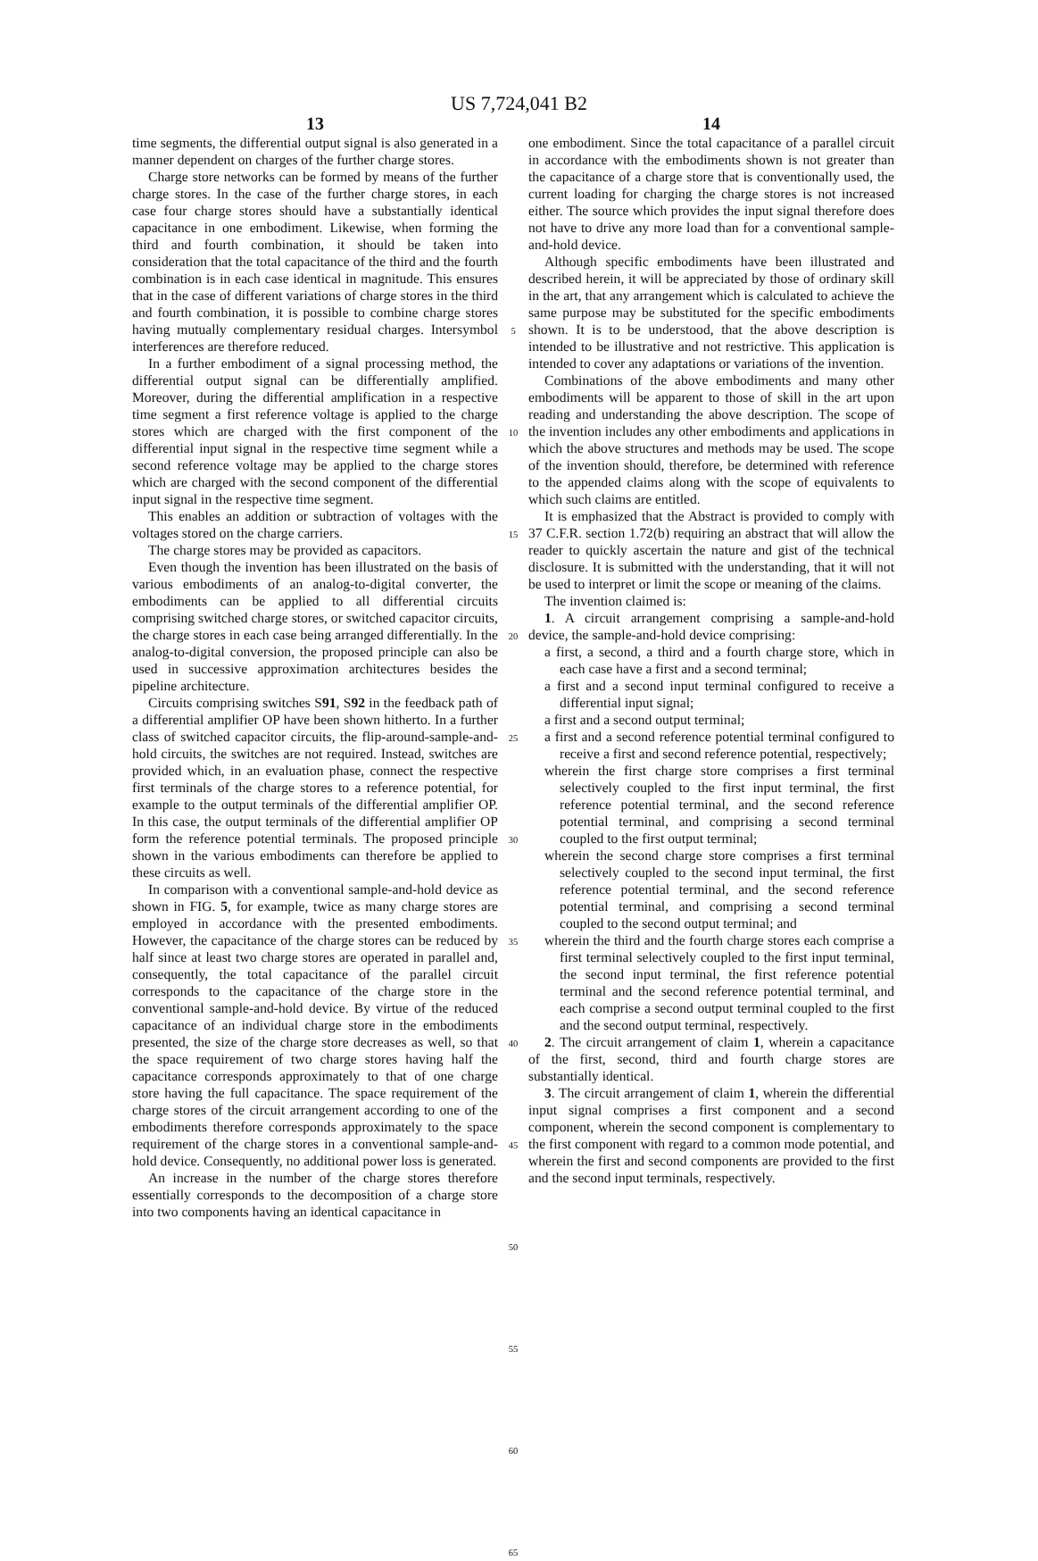US 7,724,041 B2
13
time segments, the differential output signal is also generated in a manner dependent on charges of the further charge stores.
Charge store networks can be formed by means of the further charge stores. In the case of the further charge stores, in each case four charge stores should have a substantially identical capacitance in one embodiment. Likewise, when forming the third and fourth combination, it should be taken into consideration that the total capacitance of the third and the fourth combination is in each case identical in magnitude. This ensures that in the case of different variations of charge stores in the third and fourth combination, it is possible to combine charge stores having mutually complementary residual charges. Intersymbol interferences are therefore reduced.
In a further embodiment of a signal processing method, the differential output signal can be differentially amplified. Moreover, during the differential amplification in a respective time segment a first reference voltage is applied to the charge stores which are charged with the first component of the differential input signal in the respective time segment while a second reference voltage may be applied to the charge stores which are charged with the second component of the differential input signal in the respective time segment.
This enables an addition or subtraction of voltages with the voltages stored on the charge carriers.
The charge stores may be provided as capacitors.
Even though the invention has been illustrated on the basis of various embodiments of an analog-to-digital converter, the embodiments can be applied to all differential circuits comprising switched charge stores, or switched capacitor circuits, the charge stores in each case being arranged differentially. In the analog-to-digital conversion, the proposed principle can also be used in successive approximation architectures besides the pipeline architecture.
Circuits comprising switches S91, S92 in the feedback path of a differential amplifier OP have been shown hitherto. In a further class of switched capacitor circuits, the flip-around-sample-and-hold circuits, the switches are not required. Instead, switches are provided which, in an evaluation phase, connect the respective first terminals of the charge stores to a reference potential, for example to the output terminals of the differential amplifier OP. In this case, the output terminals of the differential amplifier OP form the reference potential terminals. The proposed principle shown in the various embodiments can therefore be applied to these circuits as well.
In comparison with a conventional sample-and-hold device as shown in FIG. 5, for example, twice as many charge stores are employed in accordance with the presented embodiments. However, the capacitance of the charge stores can be reduced by half since at least two charge stores are operated in parallel and, consequently, the total capacitance of the parallel circuit corresponds to the capacitance of the charge store in the conventional sample-and-hold device. By virtue of the reduced capacitance of an individual charge store in the embodiments presented, the size of the charge store decreases as well, so that the space requirement of two charge stores having half the capacitance corresponds approximately to that of one charge store having the full capacitance. The space requirement of the charge stores of the circuit arrangement according to one of the embodiments therefore corresponds approximately to the space requirement of the charge stores in a conventional sample-and-hold device. Consequently, no additional power loss is generated.
An increase in the number of the charge stores therefore essentially corresponds to the decomposition of a charge store into two components having an identical capacitance in
5
10
15
20
25
30
35
40
45
50
55
60
65
14
one embodiment. Since the total capacitance of a parallel circuit in accordance with the embodiments shown is not greater than the capacitance of a charge store that is conventionally used, the current loading for charging the charge stores is not increased either. The source which provides the input signal therefore does not have to drive any more load than for a conventional sample-and-hold device.
Although specific embodiments have been illustrated and described herein, it will be appreciated by those of ordinary skill in the art, that any arrangement which is calculated to achieve the same purpose may be substituted for the specific embodiments shown. It is to be understood, that the above description is intended to be illustrative and not restrictive. This application is intended to cover any adaptations or variations of the invention.
Combinations of the above embodiments and many other embodiments will be apparent to those of skill in the art upon reading and understanding the above description. The scope of the invention includes any other embodiments and applications in which the above structures and methods may be used. The scope of the invention should, therefore, be determined with reference to the appended claims along with the scope of equivalents to which such claims are entitled.
It is emphasized that the Abstract is provided to comply with 37 C.F.R. section 1.72(b) requiring an abstract that will allow the reader to quickly ascertain the nature and gist of the technical disclosure. It is submitted with the understanding, that it will not be used to interpret or limit the scope or meaning of the claims.
The invention claimed is:
1. A circuit arrangement comprising a sample-and-hold device, the sample-and-hold device comprising:
a first, a second, a third and a fourth charge store, which in each case have a first and a second terminal;
a first and a second input terminal configured to receive a differential input signal;
a first and a second output terminal;
a first and a second reference potential terminal configured to receive a first and second reference potential, respectively;
wherein the first charge store comprises a first terminal selectively coupled to the first input terminal, the first reference potential terminal, and the second reference potential terminal, and comprising a second terminal coupled to the first output terminal;
wherein the second charge store comprises a first terminal selectively coupled to the second input terminal, the first reference potential terminal, and the second reference potential terminal, and comprising a second terminal coupled to the second output terminal; and
wherein the third and the fourth charge stores each comprise a first terminal selectively coupled to the first input terminal, the second input terminal, the first reference potential terminal and the second reference potential terminal, and each comprise a second output terminal coupled to the first and the second output terminal, respectively.
2. The circuit arrangement of claim 1, wherein a capacitance of the first, second, third and fourth charge stores are substantially identical.
3. The circuit arrangement of claim 1, wherein the differential input signal comprises a first component and a second component, wherein the second component is complementary to the first component with regard to a common mode potential, and wherein the first and second components are provided to the first and the second input terminals, respectively.